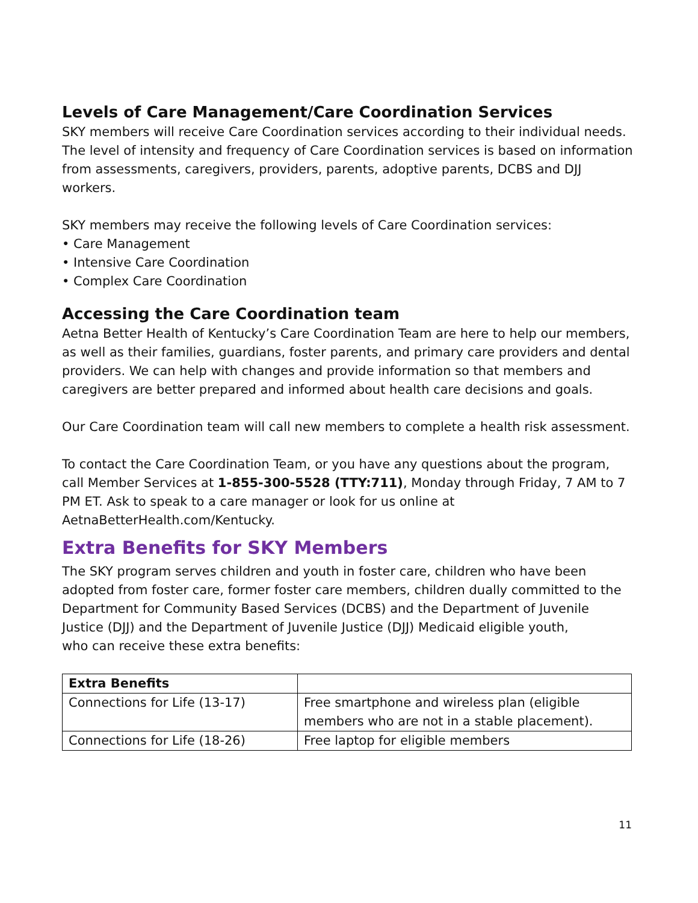Levels of Care Management/Care Coordination Services
SKY members will receive Care Coordination services according to their individual needs. The level of intensity and frequency of Care Coordination services is based on information from assessments, caregivers, providers, parents, adoptive parents, DCBS and DJJ workers.
SKY members may receive the following levels of Care Coordination services:
• Care Management
• Intensive Care Coordination
• Complex Care Coordination
Accessing the Care Coordination team
Aetna Better Health of Kentucky’s Care Coordination Team are here to help our members, as well as their families, guardians, foster parents, and primary care providers and dental providers. We can help with changes and provide information so that members and caregivers are better prepared and informed about health care decisions and goals.
Our Care Coordination team will call new members to complete a health risk assessment.
To contact the Care Coordination Team, or you have any questions about the program, call Member Services at 1-855-300-5528 (TTY:711), Monday through Friday, 7 AM to 7 PM ET. Ask to speak to a care manager or look for us online at AetnaBetterHealth.com/Kentucky.
Extra Benefits for SKY Members
The SKY program serves children and youth in foster care, children who have been adopted from foster care, former foster care members, children dually committed to the Department for Community Based Services (DCBS) and the Department of Juvenile Justice (DJJ) and the Department of Juvenile Justice (DJJ) Medicaid eligible youth,
who can receive these extra benefits:
| Extra Benefits | |
| --- | --- |
| Connections for Life (13-17) | Free smartphone and wireless plan (eligible members who are not in a stable placement). |
| Connections for Life (18-26) | Free laptop for eligible members |
11